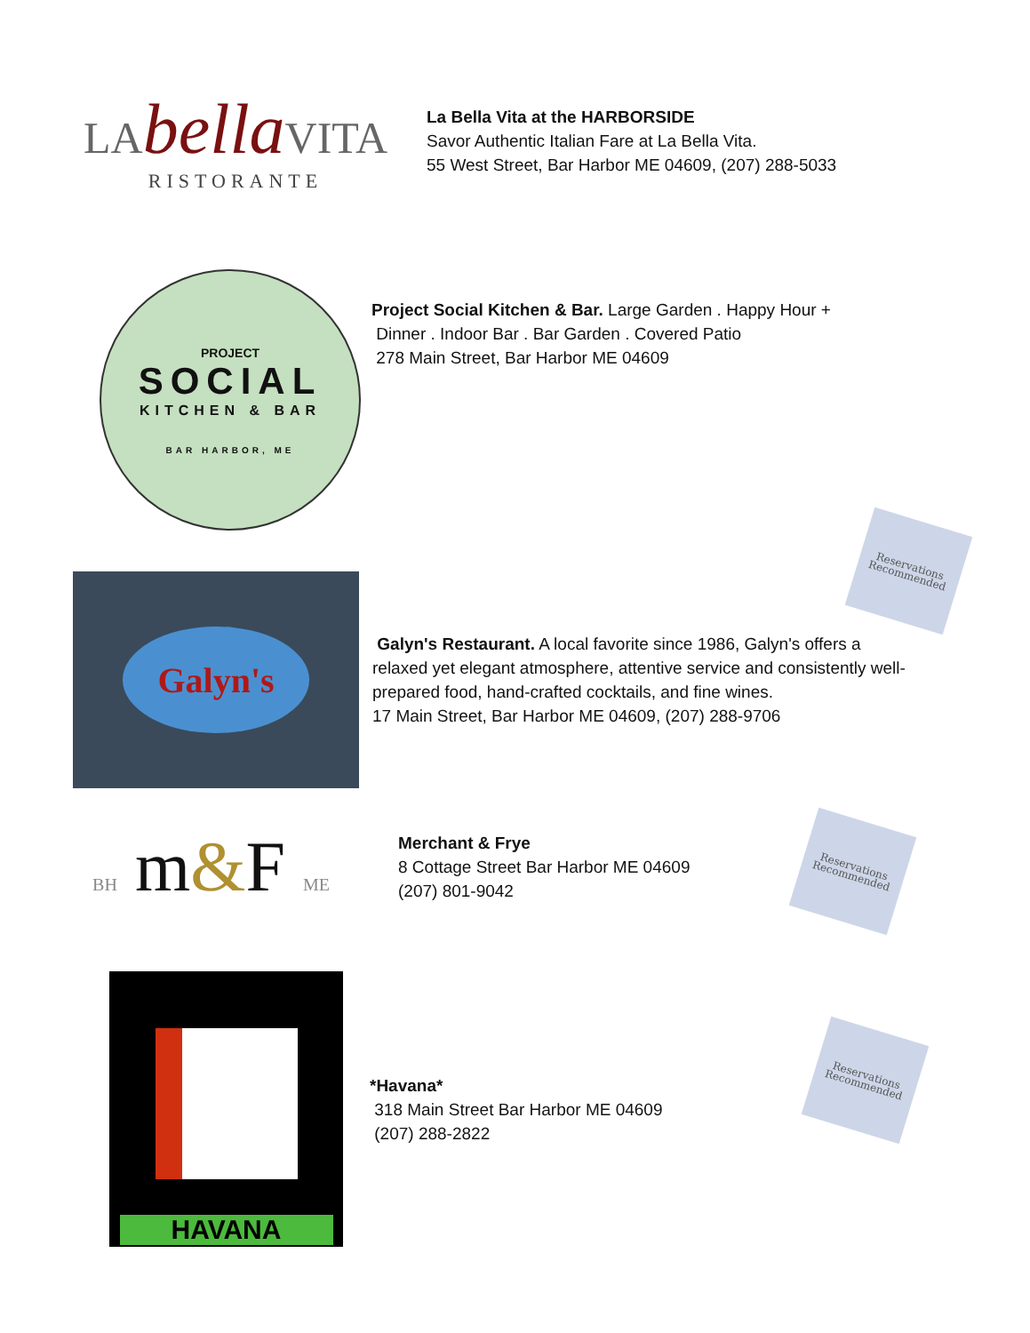LA bella VITA
RISTORANTE
La Bella Vita at the HARBORSIDE
Savor Authentic Italian Fare at La Bella Vita.
55 West Street, Bar Harbor ME 04609, (207) 288-5033
PROJECT
SOCIAL
KITCHEN & BAR
BAR HARBOR, ME
Project Social Kitchen & Bar. Large Garden . Happy Hour +
Dinner . Indoor Bar . Bar Garden . Covered Patio
278 Main Street, Bar Harbor ME 04609
Reservations
Recommended
Galyn's
Galyn's Restaurant. A local favorite since 1986, Galyn's offers a relaxed yet elegant atmosphere, attentive service and consistently well-prepared food, hand-crafted cocktails, and fine wines.
17 Main Street, Bar Harbor ME 04609, (207) 288-9706
Reservations
Recommended
BH m&F ME
Merchant & Frye
8 Cottage Street Bar Harbor ME 04609
(207) 801-9042
Reservations
Recommended
HAVANA
*Havana*
318 Main Street Bar Harbor ME 04609
(207) 288-2822